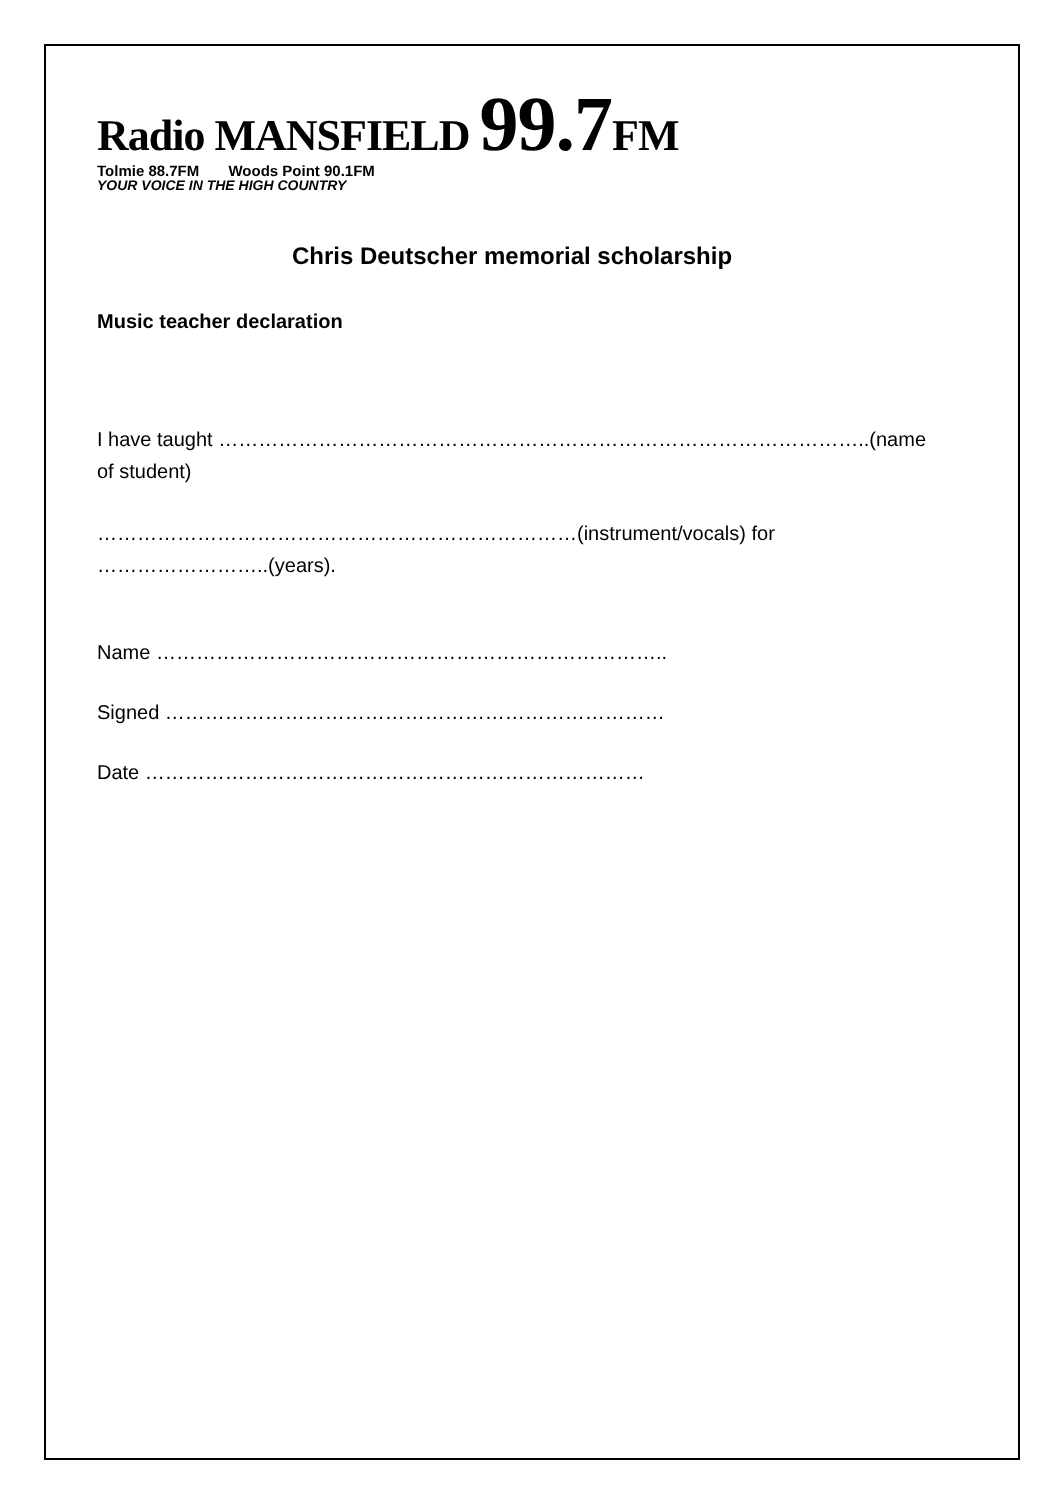Radio MANSFIELD 99.7 FM
Tolmie 88.7FM Woods Point 90.1FM
YOUR VOICE IN THE HIGH COUNTRY
Chris Deutscher memorial scholarship
Music teacher declaration
I have taught ……………………………………………………………………………………..(name of student)
………………………………………………………………(instrument/vocals) for ……………………..(years).
Name …………………………………………………………………..
Signed …………………………………………………………………
Date …………………………………………………………………